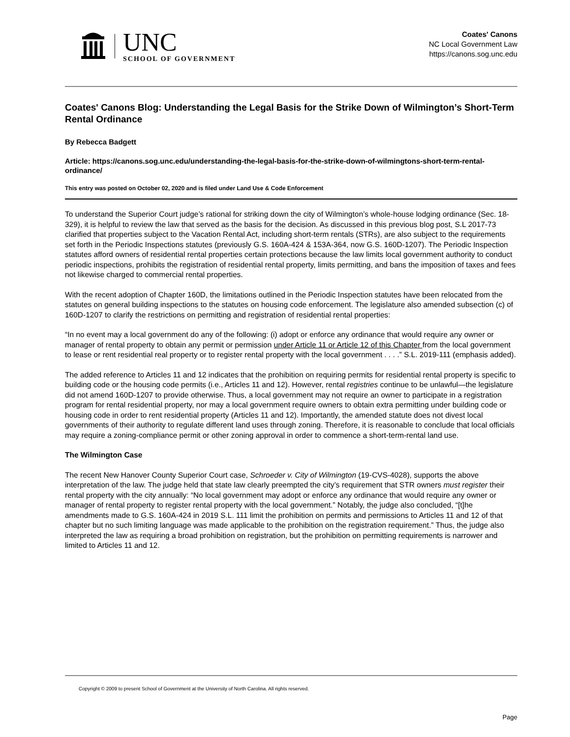UNC
SCHOOL OF GOVERNMENT
Coates' Canons
NC Local Government Law
https://canons.sog.unc.edu
Coates' Canons Blog: Understanding the Legal Basis for the Strike Down of Wilmington’s Short-Term Rental Ordinance
By Rebecca Badgett
Article: https://canons.sog.unc.edu/understanding-the-legal-basis-for-the-strike-down-of-wilmingtons-short-term-rental-ordinance/
This entry was posted on October 02, 2020 and is filed under Land Use & Code Enforcement
To understand the Superior Court judge’s rational for striking down the city of Wilmington’s whole-house lodging ordinance (Sec. 18-329), it is helpful to review the law that served as the basis for the decision. As discussed in this previous blog post, S.L 2017-73 clarified that properties subject to the Vacation Rental Act, including short-term rentals (STRs), are also subject to the requirements set forth in the Periodic Inspections statutes (previously G.S. 160A-424 & 153A-364, now G.S. 160D-1207). The Periodic Inspection statutes afford owners of residential rental properties certain protections because the law limits local government authority to conduct periodic inspections, prohibits the registration of residential rental property, limits permitting, and bans the imposition of taxes and fees not likewise charged to commercial rental properties.
With the recent adoption of Chapter 160D, the limitations outlined in the Periodic Inspection statutes have been relocated from the statutes on general building inspections to the statutes on housing code enforcement. The legislature also amended subsection (c) of 160D-1207 to clarify the restrictions on permitting and registration of residential rental properties:
“In no event may a local government do any of the following: (i) adopt or enforce any ordinance that would require any owner or manager of rental property to obtain any permit or permission under Article 11 or Article 12 of this Chapter from the local government to lease or rent residential real property or to register rental property with the local government . . . .” S.L. 2019-111 (emphasis added).
The added reference to Articles 11 and 12 indicates that the prohibition on requiring permits for residential rental property is specific to building code or the housing code permits (i.e., Articles 11 and 12). However, rental registries continue to be unlawful—the legislature did not amend 160D-1207 to provide otherwise. Thus, a local government may not require an owner to participate in a registration program for rental residential property, nor may a local government require owners to obtain extra permitting under building code or housing code in order to rent residential property (Articles 11 and 12). Importantly, the amended statute does not divest local governments of their authority to regulate different land uses through zoning. Therefore, it is reasonable to conclude that local officials may require a zoning-compliance permit or other zoning approval in order to commence a short-term-rental land use.
The Wilmington Case
The recent New Hanover County Superior Court case, Schroeder v. City of Wilmington (19-CVS-4028), supports the above interpretation of the law. The judge held that state law clearly preempted the city’s requirement that STR owners must register their rental property with the city annually: “No local government may adopt or enforce any ordinance that would require any owner or manager of rental property to register rental property with the local government.” Notably, the judge also concluded, “[t]he amendments made to G.S. 160A-424 in 2019 S.L. 111 limit the prohibition on permits and permissions to Articles 11 and 12 of that chapter but no such limiting language was made applicable to the prohibition on the registration requirement.” Thus, the judge also interpreted the law as requiring a broad prohibition on registration, but the prohibition on permitting requirements is narrower and limited to Articles 11 and 12.
Copyright © 2009 to present School of Government at the University of North Carolina. All rights reserved.
Page